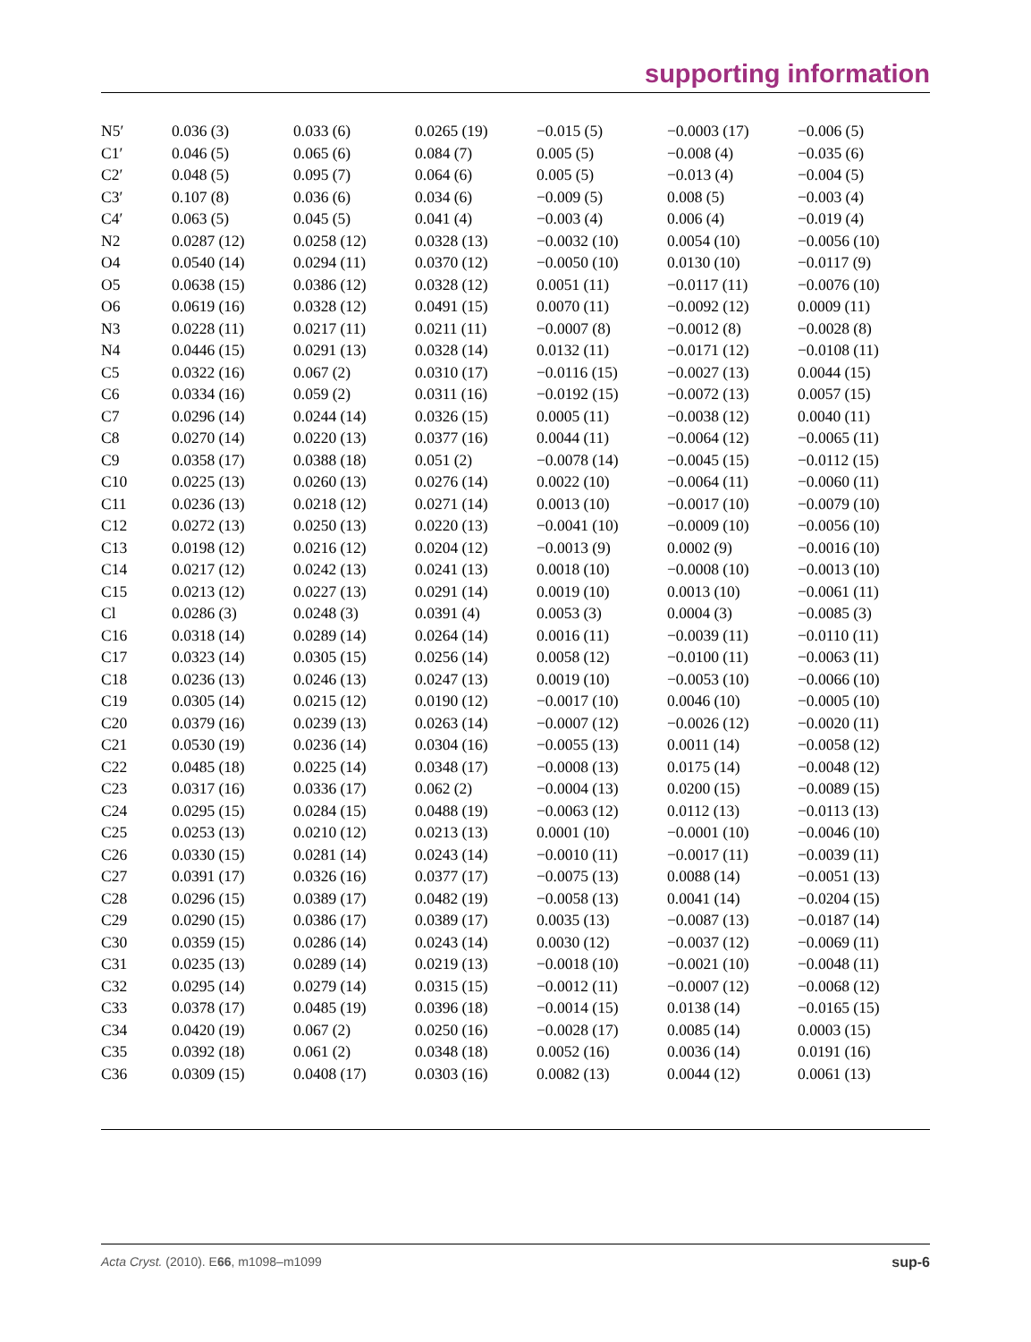supporting information
| N5′ | 0.036 (3) | 0.033 (6) | 0.0265 (19) | −0.015 (5) | −0.0003 (17) | −0.006 (5) |
| C1′ | 0.046 (5) | 0.065 (6) | 0.084 (7) | 0.005 (5) | −0.008 (4) | −0.035 (6) |
| C2′ | 0.048 (5) | 0.095 (7) | 0.064 (6) | 0.005 (5) | −0.013 (4) | −0.004 (5) |
| C3′ | 0.107 (8) | 0.036 (6) | 0.034 (6) | −0.009 (5) | 0.008 (5) | −0.003 (4) |
| C4′ | 0.063 (5) | 0.045 (5) | 0.041 (4) | −0.003 (4) | 0.006 (4) | −0.019 (4) |
| N2 | 0.0287 (12) | 0.0258 (12) | 0.0328 (13) | −0.0032 (10) | 0.0054 (10) | −0.0056 (10) |
| O4 | 0.0540 (14) | 0.0294 (11) | 0.0370 (12) | −0.0050 (10) | 0.0130 (10) | −0.0117 (9) |
| O5 | 0.0638 (15) | 0.0386 (12) | 0.0328 (12) | 0.0051 (11) | −0.0117 (11) | −0.0076 (10) |
| O6 | 0.0619 (16) | 0.0328 (12) | 0.0491 (15) | 0.0070 (11) | −0.0092 (12) | 0.0009 (11) |
| N3 | 0.0228 (11) | 0.0217 (11) | 0.0211 (11) | −0.0007 (8) | −0.0012 (8) | −0.0028 (8) |
| N4 | 0.0446 (15) | 0.0291 (13) | 0.0328 (14) | 0.0132 (11) | −0.0171 (12) | −0.0108 (11) |
| C5 | 0.0322 (16) | 0.067 (2) | 0.0310 (17) | −0.0116 (15) | −0.0027 (13) | 0.0044 (15) |
| C6 | 0.0334 (16) | 0.059 (2) | 0.0311 (16) | −0.0192 (15) | −0.0072 (13) | 0.0057 (15) |
| C7 | 0.0296 (14) | 0.0244 (14) | 0.0326 (15) | 0.0005 (11) | −0.0038 (12) | 0.0040 (11) |
| C8 | 0.0270 (14) | 0.0220 (13) | 0.0377 (16) | 0.0044 (11) | −0.0064 (12) | −0.0065 (11) |
| C9 | 0.0358 (17) | 0.0388 (18) | 0.051 (2) | −0.0078 (14) | −0.0045 (15) | −0.0112 (15) |
| C10 | 0.0225 (13) | 0.0260 (13) | 0.0276 (14) | 0.0022 (10) | −0.0064 (11) | −0.0060 (11) |
| C11 | 0.0236 (13) | 0.0218 (12) | 0.0271 (14) | 0.0013 (10) | −0.0017 (10) | −0.0079 (10) |
| C12 | 0.0272 (13) | 0.0250 (13) | 0.0220 (13) | −0.0041 (10) | −0.0009 (10) | −0.0056 (10) |
| C13 | 0.0198 (12) | 0.0216 (12) | 0.0204 (12) | −0.0013 (9) | 0.0002 (9) | −0.0016 (10) |
| C14 | 0.0217 (12) | 0.0242 (13) | 0.0241 (13) | 0.0018 (10) | −0.0008 (10) | −0.0013 (10) |
| C15 | 0.0213 (12) | 0.0227 (13) | 0.0291 (14) | 0.0019 (10) | 0.0013 (10) | −0.0061 (11) |
| Cl | 0.0286 (3) | 0.0248 (3) | 0.0391 (4) | 0.0053 (3) | 0.0004 (3) | −0.0085 (3) |
| C16 | 0.0318 (14) | 0.0289 (14) | 0.0264 (14) | 0.0016 (11) | −0.0039 (11) | −0.0110 (11) |
| C17 | 0.0323 (14) | 0.0305 (15) | 0.0256 (14) | 0.0058 (12) | −0.0100 (11) | −0.0063 (11) |
| C18 | 0.0236 (13) | 0.0246 (13) | 0.0247 (13) | 0.0019 (10) | −0.0053 (10) | −0.0066 (10) |
| C19 | 0.0305 (14) | 0.0215 (12) | 0.0190 (12) | −0.0017 (10) | 0.0046 (10) | −0.0005 (10) |
| C20 | 0.0379 (16) | 0.0239 (13) | 0.0263 (14) | −0.0007 (12) | −0.0026 (12) | −0.0020 (11) |
| C21 | 0.0530 (19) | 0.0236 (14) | 0.0304 (16) | −0.0055 (13) | 0.0011 (14) | −0.0058 (12) |
| C22 | 0.0485 (18) | 0.0225 (14) | 0.0348 (17) | −0.0008 (13) | 0.0175 (14) | −0.0048 (12) |
| C23 | 0.0317 (16) | 0.0336 (17) | 0.062 (2) | −0.0004 (13) | 0.0200 (15) | −0.0089 (15) |
| C24 | 0.0295 (15) | 0.0284 (15) | 0.0488 (19) | −0.0063 (12) | 0.0112 (13) | −0.0113 (13) |
| C25 | 0.0253 (13) | 0.0210 (12) | 0.0213 (13) | 0.0001 (10) | −0.0001 (10) | −0.0046 (10) |
| C26 | 0.0330 (15) | 0.0281 (14) | 0.0243 (14) | −0.0010 (11) | −0.0017 (11) | −0.0039 (11) |
| C27 | 0.0391 (17) | 0.0326 (16) | 0.0377 (17) | −0.0075 (13) | 0.0088 (14) | −0.0051 (13) |
| C28 | 0.0296 (15) | 0.0389 (17) | 0.0482 (19) | −0.0058 (13) | 0.0041 (14) | −0.0204 (15) |
| C29 | 0.0290 (15) | 0.0386 (17) | 0.0389 (17) | 0.0035 (13) | −0.0087 (13) | −0.0187 (14) |
| C30 | 0.0359 (15) | 0.0286 (14) | 0.0243 (14) | 0.0030 (12) | −0.0037 (12) | −0.0069 (11) |
| C31 | 0.0235 (13) | 0.0289 (14) | 0.0219 (13) | −0.0018 (10) | −0.0021 (10) | −0.0048 (11) |
| C32 | 0.0295 (14) | 0.0279 (14) | 0.0315 (15) | −0.0012 (11) | −0.0007 (12) | −0.0068 (12) |
| C33 | 0.0378 (17) | 0.0485 (19) | 0.0396 (18) | −0.0014 (15) | 0.0138 (14) | −0.0165 (15) |
| C34 | 0.0420 (19) | 0.067 (2) | 0.0250 (16) | −0.0028 (17) | 0.0085 (14) | 0.0003 (15) |
| C35 | 0.0392 (18) | 0.061 (2) | 0.0348 (18) | 0.0052 (16) | 0.0036 (14) | 0.0191 (16) |
| C36 | 0.0309 (15) | 0.0408 (17) | 0.0303 (16) | 0.0082 (13) | 0.0044 (12) | 0.0061 (13) |
Acta Cryst. (2010). E66, m1098–m1099 sup-6